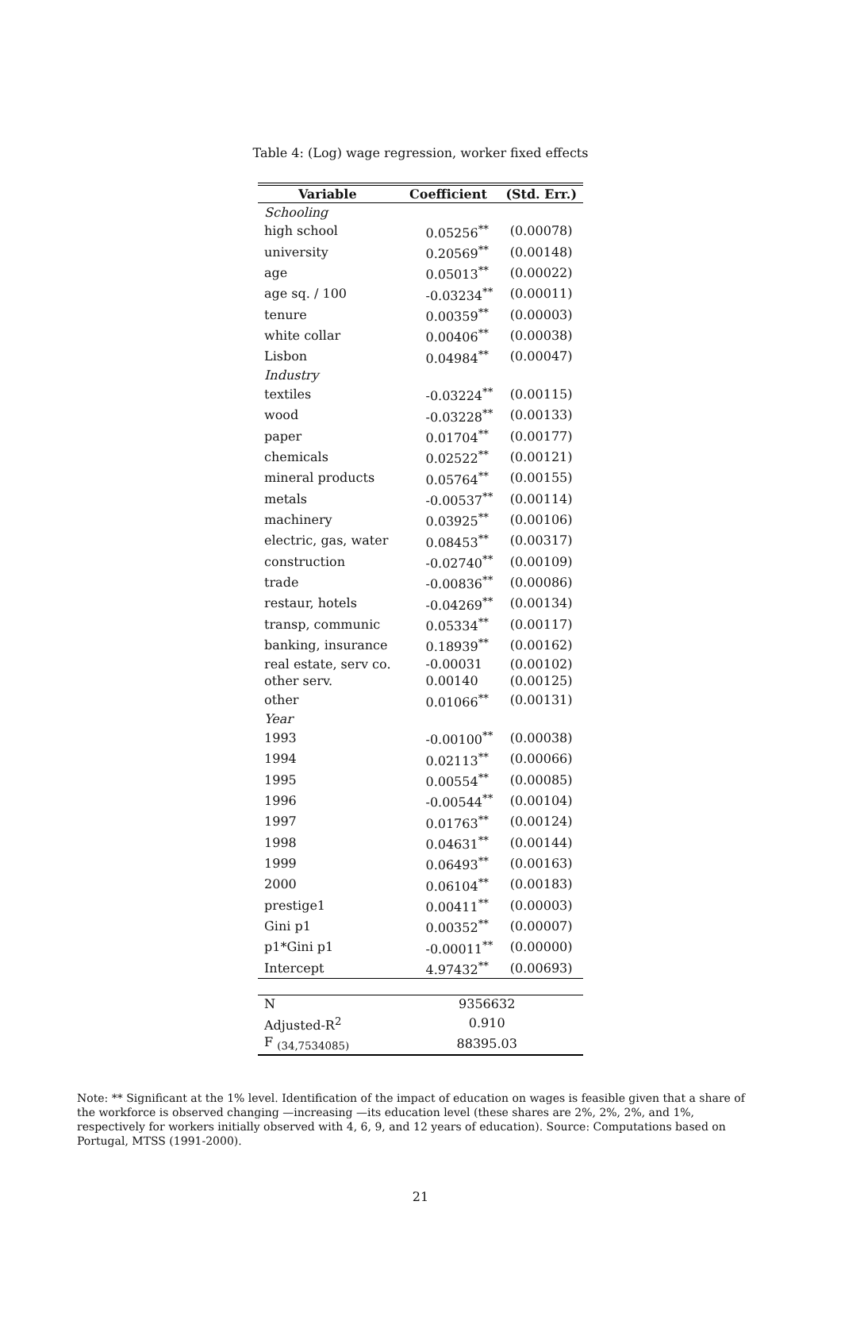Table 4: (Log) wage regression, worker fixed effects
| Variable | Coefficient | (Std. Err.) |
| --- | --- | --- |
| Schooling | | |
| high school | 0.05256<sup>**</sup> | (0.00078) |
| university | 0.20569<sup>**</sup> | (0.00148) |
| age | 0.05013<sup>**</sup> | (0.00022) |
| age sq. / 100 | -0.03234<sup>**</sup> | (0.00011) |
| tenure | 0.00359<sup>**</sup> | (0.00003) |
| white collar | 0.00406<sup>**</sup> | (0.00038) |
| Lisbon | 0.04984<sup>**</sup> | (0.00047) |
| Industry | | |
| textiles | -0.03224<sup>**</sup> | (0.00115) |
| wood | -0.03228<sup>**</sup> | (0.00133) |
| paper | 0.01704<sup>**</sup> | (0.00177) |
| chemicals | 0.02522<sup>**</sup> | (0.00121) |
| mineral products | 0.05764<sup>**</sup> | (0.00155) |
| metals | -0.00537<sup>**</sup> | (0.00114) |
| machinery | 0.03925<sup>**</sup> | (0.00106) |
| electric, gas, water | 0.08453<sup>**</sup> | (0.00317) |
| construction | -0.02740<sup>**</sup> | (0.00109) |
| trade | -0.00836<sup>**</sup> | (0.00086) |
| restaur, hotels | -0.04269<sup>**</sup> | (0.00134) |
| transp, communic | 0.05334<sup>**</sup> | (0.00117) |
| banking, insurance | 0.18939<sup>**</sup> | (0.00162) |
| real estate, serv co. | -0.00031 | (0.00102) |
| other serv. | 0.00140 | (0.00125) |
| other | 0.01066<sup>**</sup> | (0.00131) |
| Year | | |
| 1993 | -0.00100<sup>**</sup> | (0.00038) |
| 1994 | 0.02113<sup>**</sup> | (0.00066) |
| 1995 | 0.00554<sup>**</sup> | (0.00085) |
| 1996 | -0.00544<sup>**</sup> | (0.00104) |
| 1997 | 0.01763<sup>**</sup> | (0.00124) |
| 1998 | 0.04631<sup>**</sup> | (0.00144) |
| 1999 | 0.06493<sup>**</sup> | (0.00163) |
| 2000 | 0.06104<sup>**</sup> | (0.00183) |
| prestige1 | 0.00411<sup>**</sup> | (0.00003) |
| Gini p1 | 0.00352<sup>**</sup> | (0.00007) |
| p1*Gini p1 | -0.00011<sup>**</sup> | (0.00000) |
| Intercept | 4.97432<sup>**</sup> | (0.00693) |
| N | 9356632 | |
| Adjusted-R<sup>2</sup> | 0.910 | |
| F <sub>(34,7534085)</sub> | 88395.03 | |
Note: ** Significant at the 1% level. Identification of the impact of education on wages is feasible given that a share of the workforce is observed changing —increasing —its education level (these shares are 2%, 2%, 2%, and 1%, respectively for workers initially observed with 4, 6, 9, and 12 years of education). Source: Computations based on Portugal, MTSS (1991-2000).
21